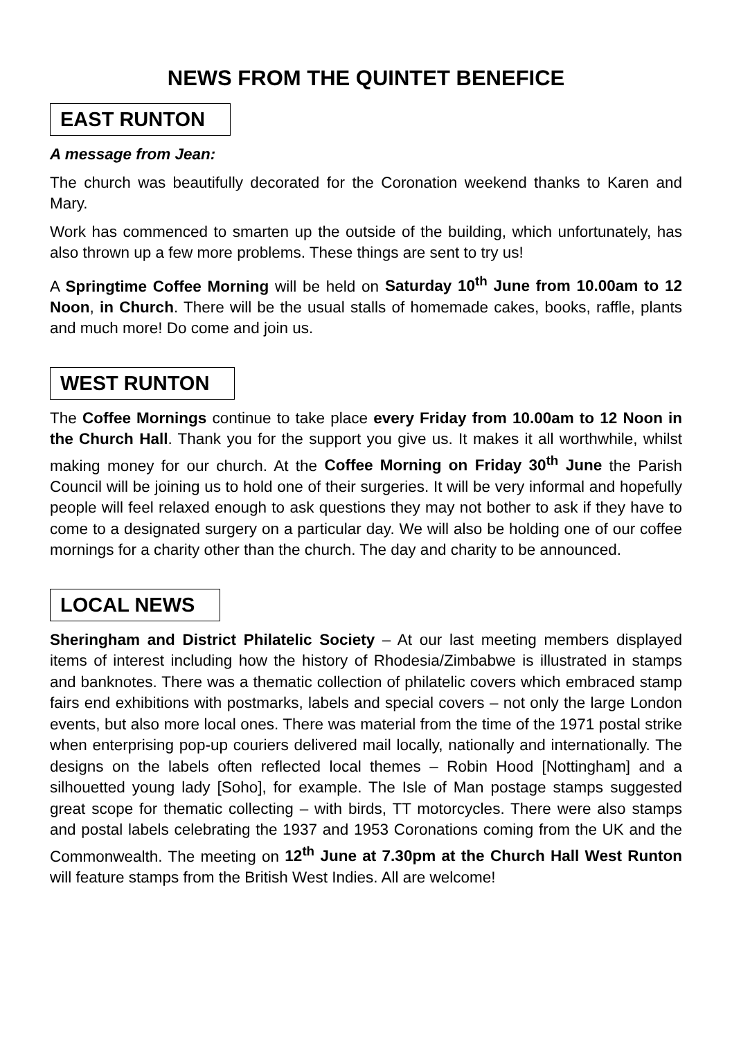NEWS FROM THE QUINTET BENEFICE
EAST RUNTON
A message from Jean:
The church was beautifully decorated for the Coronation weekend thanks to Karen and Mary.
Work has commenced to smarten up the outside of the building, which unfortunately, has also thrown up a few more problems. These things are sent to try us!
A Springtime Coffee Morning will be held on Saturday 10<sup>th</sup> June from 10.00am to 12 Noon, in Church. There will be the usual stalls of homemade cakes, books, raffle, plants and much more! Do come and join us.
WEST RUNTON
The Coffee Mornings continue to take place every Friday from 10.00am to 12 Noon in the Church Hall. Thank you for the support you give us. It makes it all worthwhile, whilst making money for our church. At the Coffee Morning on Friday 30<sup>th</sup> June the Parish Council will be joining us to hold one of their surgeries. It will be very informal and hopefully people will feel relaxed enough to ask questions they may not bother to ask if they have to come to a designated surgery on a particular day. We will also be holding one of our coffee mornings for a charity other than the church. The day and charity to be announced.
LOCAL NEWS
Sheringham and District Philatelic Society – At our last meeting members displayed items of interest including how the history of Rhodesia/Zimbabwe is illustrated in stamps and banknotes. There was a thematic collection of philatelic covers which embraced stamp fairs end exhibitions with postmarks, labels and special covers – not only the large London events, but also more local ones. There was material from the time of the 1971 postal strike when enterprising pop-up couriers delivered mail locally, nationally and internationally. The designs on the labels often reflected local themes – Robin Hood [Nottingham] and a silhouetted young lady [Soho], for example. The Isle of Man postage stamps suggested great scope for thematic collecting – with birds, TT motorcycles. There were also stamps and postal labels celebrating the 1937 and 1953 Coronations coming from the UK and the Commonwealth. The meeting on 12<sup>th</sup> June at 7.30pm at the Church Hall West Runton will feature stamps from the British West Indies. All are welcome!